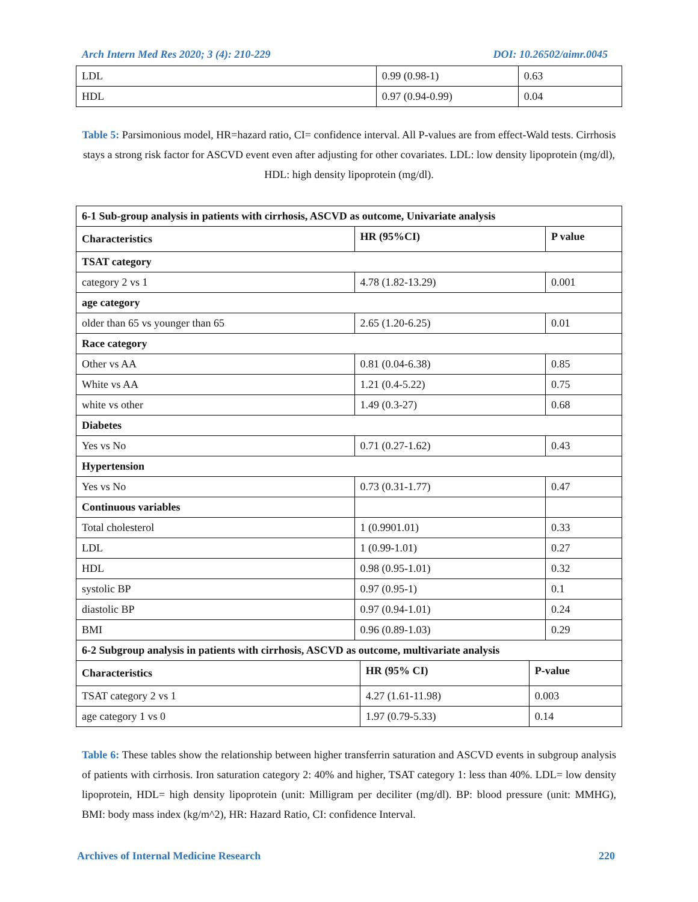Arch Intern Med Res 2020; 3 (4): 210-229 DOI: 10.26502/aimr.0045
| LDL | 0.99 (0.98-1) | 0.63 |
| HDL | 0.97 (0.94-0.99) | 0.04 |
Table 5: Parsimonious model, HR=hazard ratio, CI= confidence interval. All P-values are from effect-Wald tests. Cirrhosis stays a strong risk factor for ASCVD event even after adjusting for other covariates. LDL: low density lipoprotein (mg/dl), HDL: high density lipoprotein (mg/dl).
| 6-1 Sub-group analysis in patients with cirrhosis, ASCVD as outcome, Univariate analysis | | |
| --- | --- | --- |
| Characteristics | HR (95%CI) | P value |
| TSAT category | | |
| category 2 vs 1 | 4.78 (1.82-13.29) | 0.001 |
| age category | | |
| older than 65 vs younger than 65 | 2.65 (1.20-6.25) | 0.01 |
| Race category | | |
| Other vs AA | 0.81 (0.04-6.38) | 0.85 |
| White vs AA | 1.21 (0.4-5.22) | 0.75 |
| white vs other | 1.49 (0.3-27) | 0.68 |
| Diabetes | | |
| Yes vs No | 0.71 (0.27-1.62) | 0.43 |
| Hypertension | | |
| Yes vs No | 0.73 (0.31-1.77) | 0.47 |
| Continuous variables | | |
| Total cholesterol | 1 (0.9901.01) | 0.33 |
| LDL | 1 (0.99-1.01) | 0.27 |
| HDL | 0.98 (0.95-1.01) | 0.32 |
| systolic BP | 0.97 (0.95-1) | 0.1 |
| diastolic BP | 0.97 (0.94-1.01) | 0.24 |
| BMI | 0.96 (0.89-1.03) | 0.29 |
| 6-2 Subgroup analysis in patients with cirrhosis, ASCVD as outcome, multivariate analysis | | |
| --- | --- | --- |
| Characteristics | HR (95% CI) | P-value |
| TSAT category 2 vs 1 | 4.27 (1.61-11.98) | 0.003 |
| age category 1 vs 0 | 1.97 (0.79-5.33) | 0.14 |
Table 6: These tables show the relationship between higher transferrin saturation and ASCVD events in subgroup analysis of patients with cirrhosis. Iron saturation category 2: 40% and higher, TSAT category 1: less than 40%. LDL= low density lipoprotein, HDL= high density lipoprotein (unit: Milligram per deciliter (mg/dl). BP: blood pressure (unit: MMHG), BMI: body mass index (kg/m^2), HR: Hazard Ratio, CI: confidence Interval.
Archives of Internal Medicine Research 220